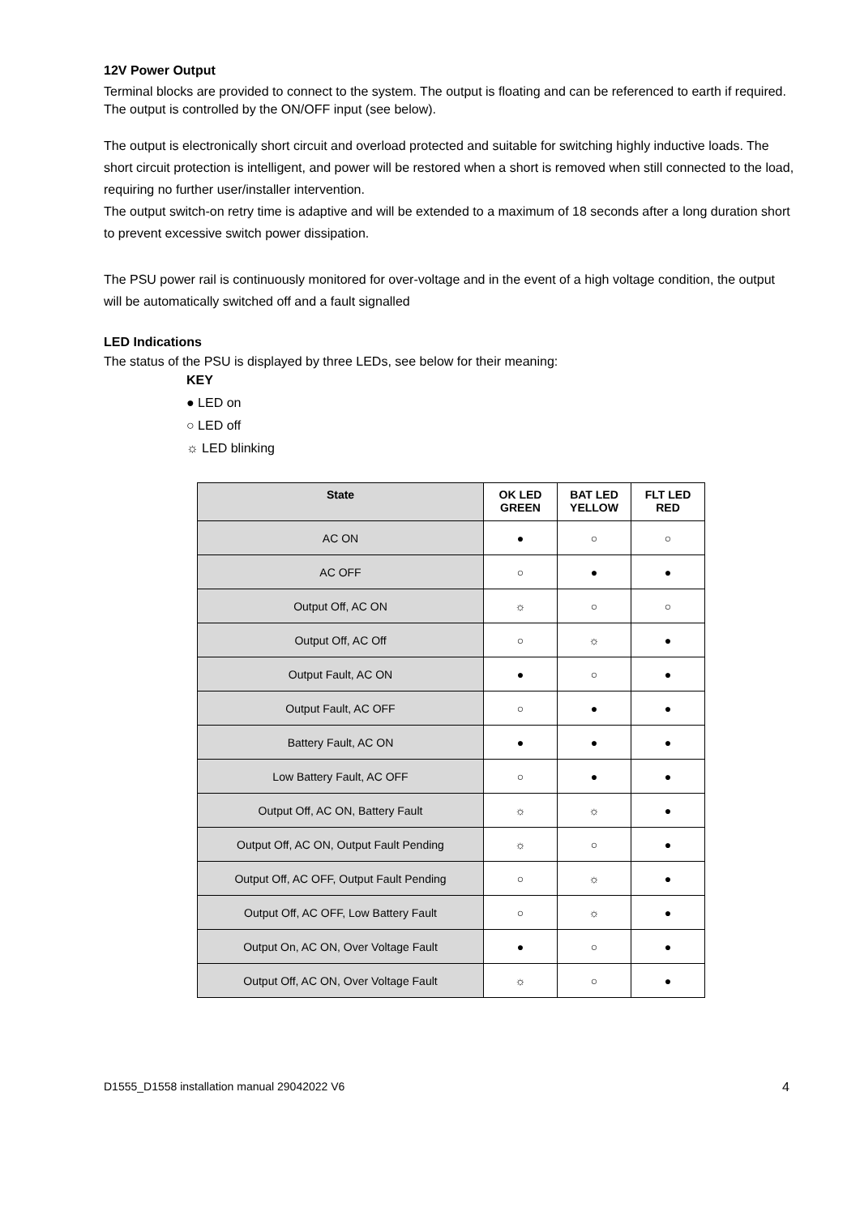12V Power Output
Terminal blocks are provided to connect to the system. The output is floating and can be referenced to earth if required. The output is controlled by the ON/OFF input (see below).
The output is electronically short circuit and overload protected and suitable for switching highly inductive loads. The short circuit protection is intelligent, and power will be restored when a short is removed when still connected to the load, requiring no further user/installer intervention.
The output switch-on retry time is adaptive and will be extended to a maximum of 18 seconds after a long duration short to prevent excessive switch power dissipation.
The PSU power rail is continuously monitored for over-voltage and in the event of a high voltage condition, the output will be automatically switched off and a fault signalled
LED Indications
The status of the PSU is displayed by three LEDs, see below for their meaning:
KEY
● LED on
○ LED off
☼ LED blinking
| State | OK LED GREEN | BAT LED YELLOW | FLT LED RED |
| --- | --- | --- | --- |
| AC ON | ● | ○ | ○ |
| AC OFF | ○ | ● | ● |
| Output Off, AC ON | ☼ | ○ | ○ |
| Output Off, AC Off | ○ | ☼ | ● |
| Output Fault, AC ON | ● | ○ | ● |
| Output Fault, AC OFF | ○ | ● | ● |
| Battery Fault, AC ON | ● | ● | ● |
| Low Battery Fault, AC OFF | ○ | ● | ● |
| Output Off, AC ON, Battery Fault | ☼ | ☼ | ● |
| Output Off, AC ON, Output Fault Pending | ☼ | ○ | ● |
| Output Off, AC OFF, Output Fault Pending | ○ | ☼ | ● |
| Output Off, AC OFF, Low Battery Fault | ○ | ☼ | ● |
| Output On, AC ON, Over Voltage Fault | ● | ○ | ● |
| Output Off, AC ON, Over Voltage Fault | ☼ | ○ | ● |
D1555_D1558 installation manual 29042022 V6 4